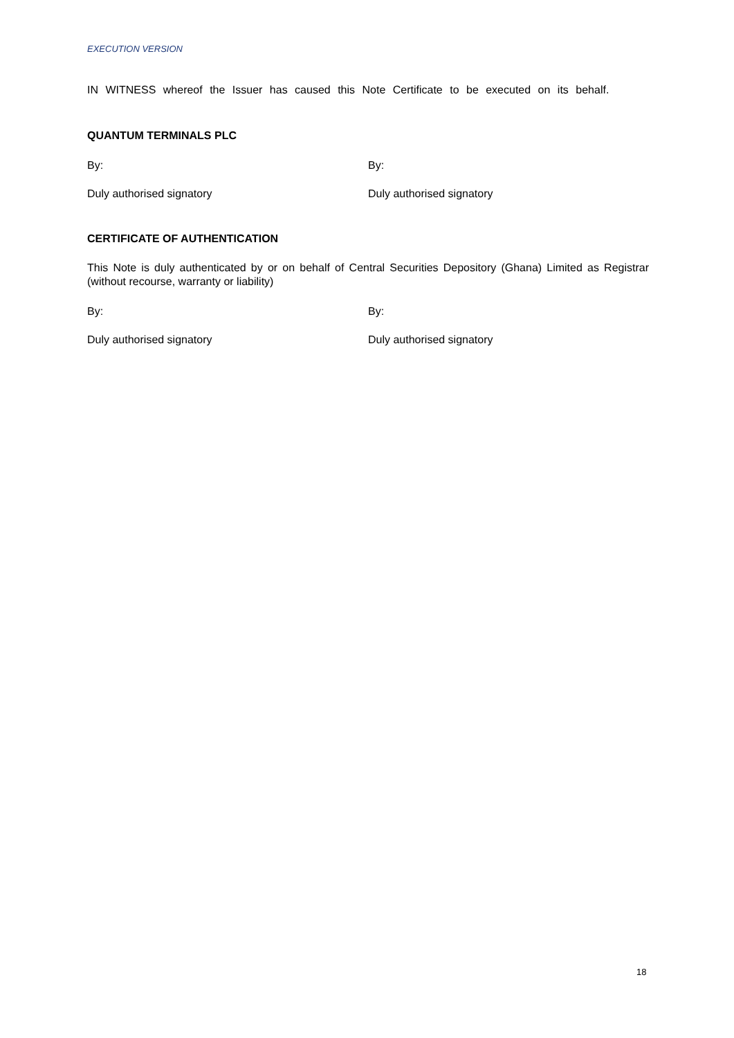EXECUTION VERSION
IN WITNESS whereof the Issuer has caused this Note Certificate to be executed on its behalf.
QUANTUM TERMINALS PLC
By: By:
Duly authorised signatory Duly authorised signatory
CERTIFICATE OF AUTHENTICATION
This Note is duly authenticated by or on behalf of Central Securities Depository (Ghana) Limited as Registrar (without recourse, warranty or liability)
By: By:
Duly authorised signatory Duly authorised signatory
18